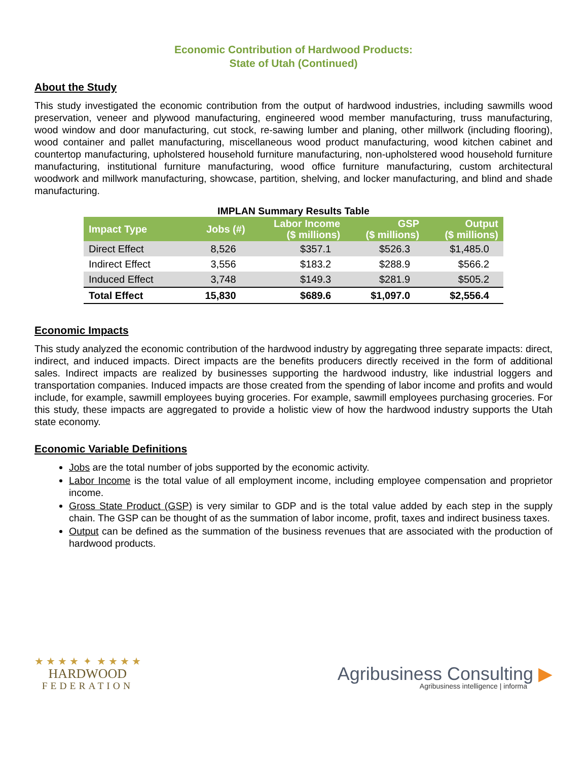Economic Contribution of Hardwood Products:
State of Utah (Continued)
About the Study
This study investigated the economic contribution from the output of hardwood industries, including sawmills wood preservation, veneer and plywood manufacturing, engineered wood member manufacturing, truss manufacturing, wood window and door manufacturing, cut stock, re-sawing lumber and planing, other millwork (including flooring), wood container and pallet manufacturing, miscellaneous wood product manufacturing, wood kitchen cabinet and countertop manufacturing, upholstered household furniture manufacturing, non-upholstered wood household furniture manufacturing, institutional furniture manufacturing, wood office furniture manufacturing, custom architectural woodwork and millwork manufacturing, showcase, partition, shelving, and locker manufacturing, and blind and shade manufacturing.
IMPLAN Summary Results Table
| Impact Type | Jobs (#) | Labor Income ($ millions) | GSP ($ millions) | Output ($ millions) |
| --- | --- | --- | --- | --- |
| Direct Effect | 8,526 | $357.1 | $526.3 | $1,485.0 |
| Indirect Effect | 3,556 | $183.2 | $288.9 | $566.2 |
| Induced Effect | 3,748 | $149.3 | $281.9 | $505.2 |
| Total Effect | 15,830 | $689.6 | $1,097.0 | $2,556.4 |
Economic Impacts
This study analyzed the economic contribution of the hardwood industry by aggregating three separate impacts: direct, indirect, and induced impacts. Direct impacts are the benefits producers directly received in the form of additional sales. Indirect impacts are realized by businesses supporting the hardwood industry, like industrial loggers and transportation companies. Induced impacts are those created from the spending of labor income and profits and would include, for example, sawmill employees buying groceries. For example, sawmill employees purchasing groceries. For this study, these impacts are aggregated to provide a holistic view of how the hardwood industry supports the Utah state economy.
Economic Variable Definitions
Jobs are the total number of jobs supported by the economic activity.
Labor Income is the total value of all employment income, including employee compensation and proprietor income.
Gross State Product (GSP) is very similar to GDP and is the total value added by each step in the supply chain. The GSP can be thought of as the summation of labor income, profit, taxes and indirect business taxes.
Output can be defined as the summation of the business revenues that are associated with the production of hardwood products.
★ ★ ★ ★ ✦ ★ ★ ★ ★
HARDWOOD
FEDERATION
Agribusiness Consulting ▶
Agribusiness intelligence | informa